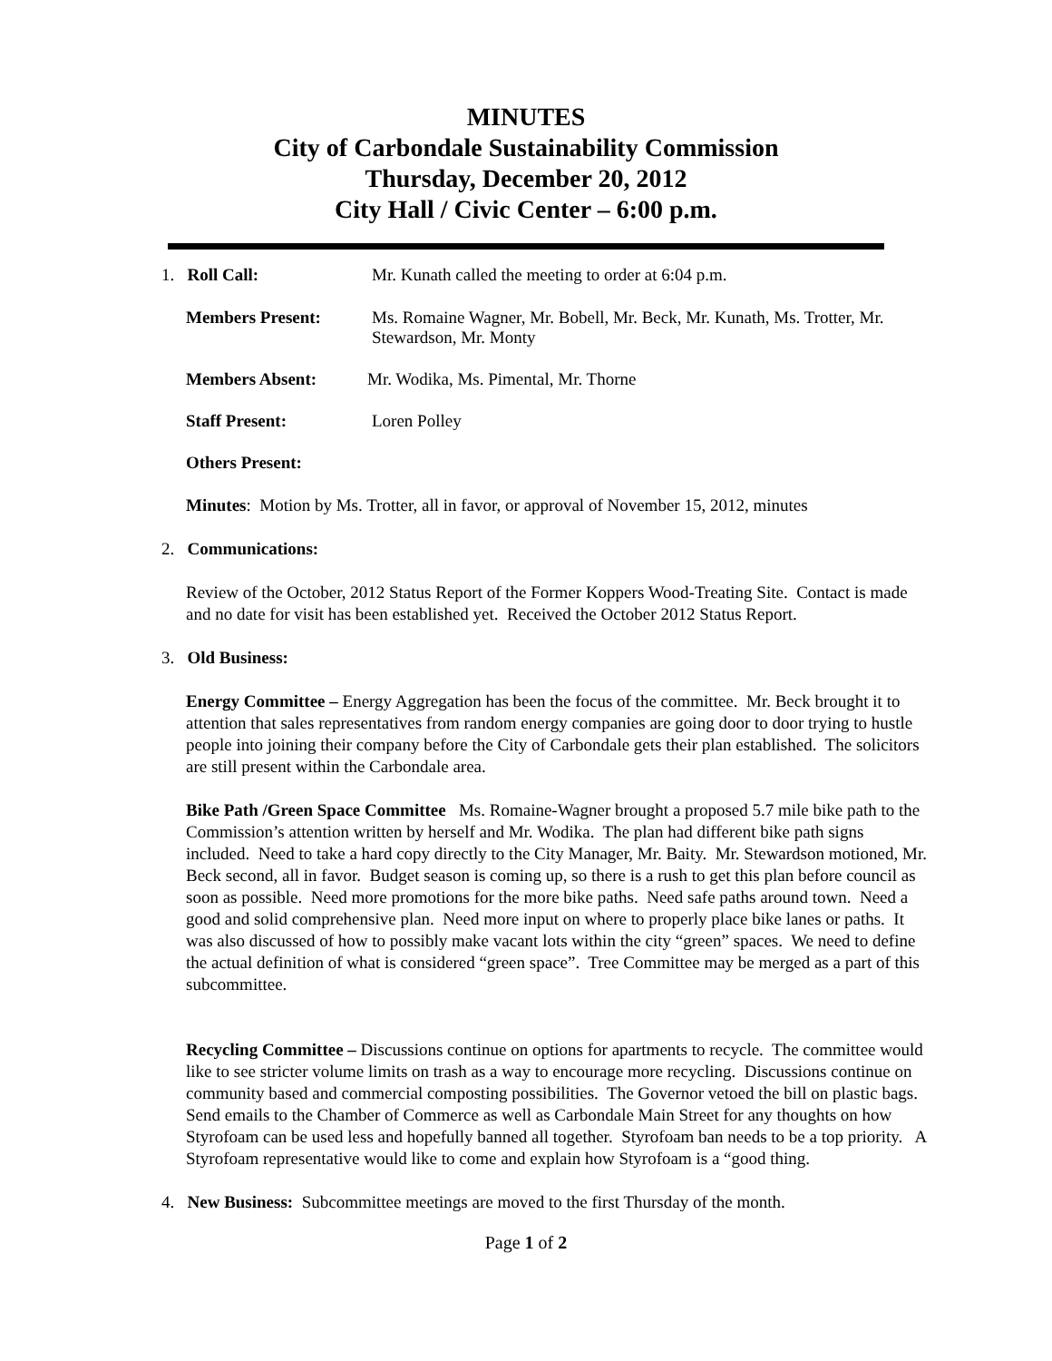MINUTES
City of Carbondale Sustainability Commission
Thursday, December 20, 2012
City Hall / Civic Center – 6:00 p.m.
1. Roll Call: Mr. Kunath called the meeting to order at 6:04 p.m.
Members Present: Ms. Romaine Wagner, Mr. Bobell, Mr. Beck, Mr. Kunath, Ms. Trotter, Mr. Stewardson, Mr. Monty
Members Absent: Mr. Wodika, Ms. Pimental, Mr. Thorne
Staff Present: Loren Polley
Others Present:
Minutes: Motion by Ms. Trotter, all in favor, or approval of November 15, 2012, minutes
2. Communications:
Review of the October, 2012 Status Report of the Former Koppers Wood-Treating Site. Contact is made and no date for visit has been established yet. Received the October 2012 Status Report.
3. Old Business:
Energy Committee – Energy Aggregation has been the focus of the committee. Mr. Beck brought it to attention that sales representatives from random energy companies are going door to door trying to hustle people into joining their company before the City of Carbondale gets their plan established. The solicitors are still present within the Carbondale area.
Bike Path /Green Space Committee Ms. Romaine-Wagner brought a proposed 5.7 mile bike path to the Commission’s attention written by herself and Mr. Wodika. The plan had different bike path signs included. Need to take a hard copy directly to the City Manager, Mr. Baity. Mr. Stewardson motioned, Mr. Beck second, all in favor. Budget season is coming up, so there is a rush to get this plan before council as soon as possible. Need more promotions for the more bike paths. Need safe paths around town. Need a good and solid comprehensive plan. Need more input on where to properly place bike lanes or paths. It was also discussed of how to possibly make vacant lots within the city “green” spaces. We need to define the actual definition of what is considered “green space”. Tree Committee may be merged as a part of this subcommittee.
Recycling Committee – Discussions continue on options for apartments to recycle. The committee would like to see stricter volume limits on trash as a way to encourage more recycling. Discussions continue on community based and commercial composting possibilities. The Governor vetoed the bill on plastic bags. Send emails to the Chamber of Commerce as well as Carbondale Main Street for any thoughts on how Styrofoam can be used less and hopefully banned all together. Styrofoam ban needs to be a top priority. A Styrofoam representative would like to come and explain how Styrofoam is a “good thing.
4. New Business: Subcommittee meetings are moved to the first Thursday of the month.
Page 1 of 2